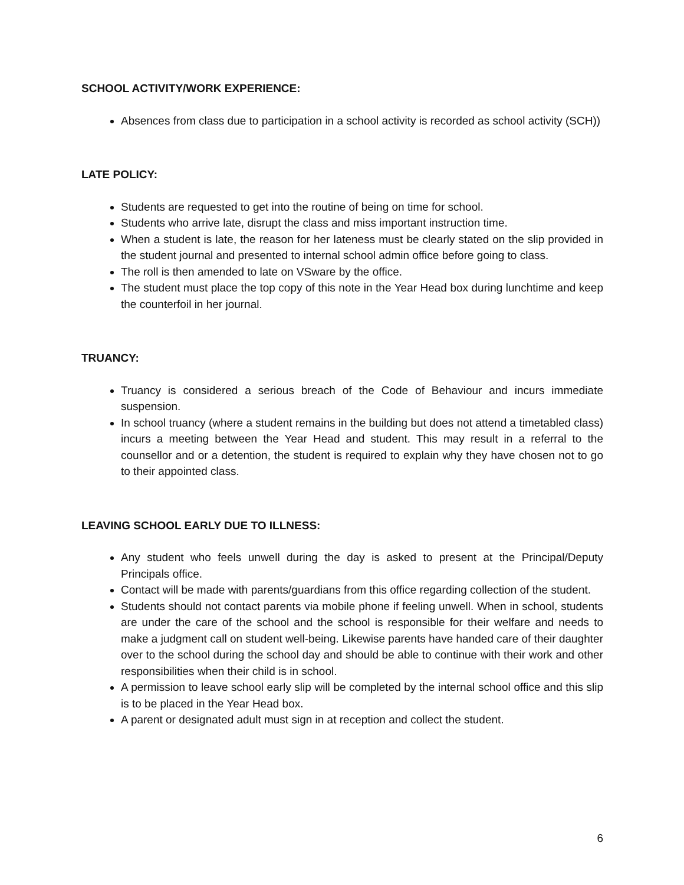SCHOOL ACTIVITY/WORK EXPERIENCE:
Absences from class due to participation in a school activity is recorded as school activity (SCH))
LATE POLICY:
Students are requested to get into the routine of being on time for school.
Students who arrive late, disrupt the class and miss important instruction time.
When a student is late, the reason for her lateness must be clearly stated on the slip provided in the student journal and presented to internal school admin office before going to class.
The roll is then amended to late on VSware by the office.
The student must place the top copy of this note in the Year Head box during lunchtime and keep the counterfoil in her journal.
TRUANCY:
Truancy is considered a serious breach of the Code of Behaviour and incurs immediate suspension.
In school truancy (where a student remains in the building but does not attend a timetabled class) incurs a meeting between the Year Head and student. This may result in a referral to the counsellor and or a detention, the student is required to explain why they have chosen not to go to their appointed class.
LEAVING SCHOOL EARLY DUE TO ILLNESS:
Any student who feels unwell during the day is asked to present at the Principal/Deputy Principals office.
Contact will be made with parents/guardians from this office regarding collection of the student.
Students should not contact parents via mobile phone if feeling unwell. When in school, students are under the care of the school and the school is responsible for their welfare and needs to make a judgment call on student well-being. Likewise parents have handed care of their daughter over to the school during the school day and should be able to continue with their work and other responsibilities when their child is in school.
A permission to leave school early slip will be completed by the internal school office and this slip is to be placed in the Year Head box.
A parent or designated adult must sign in at reception and collect the student.
6